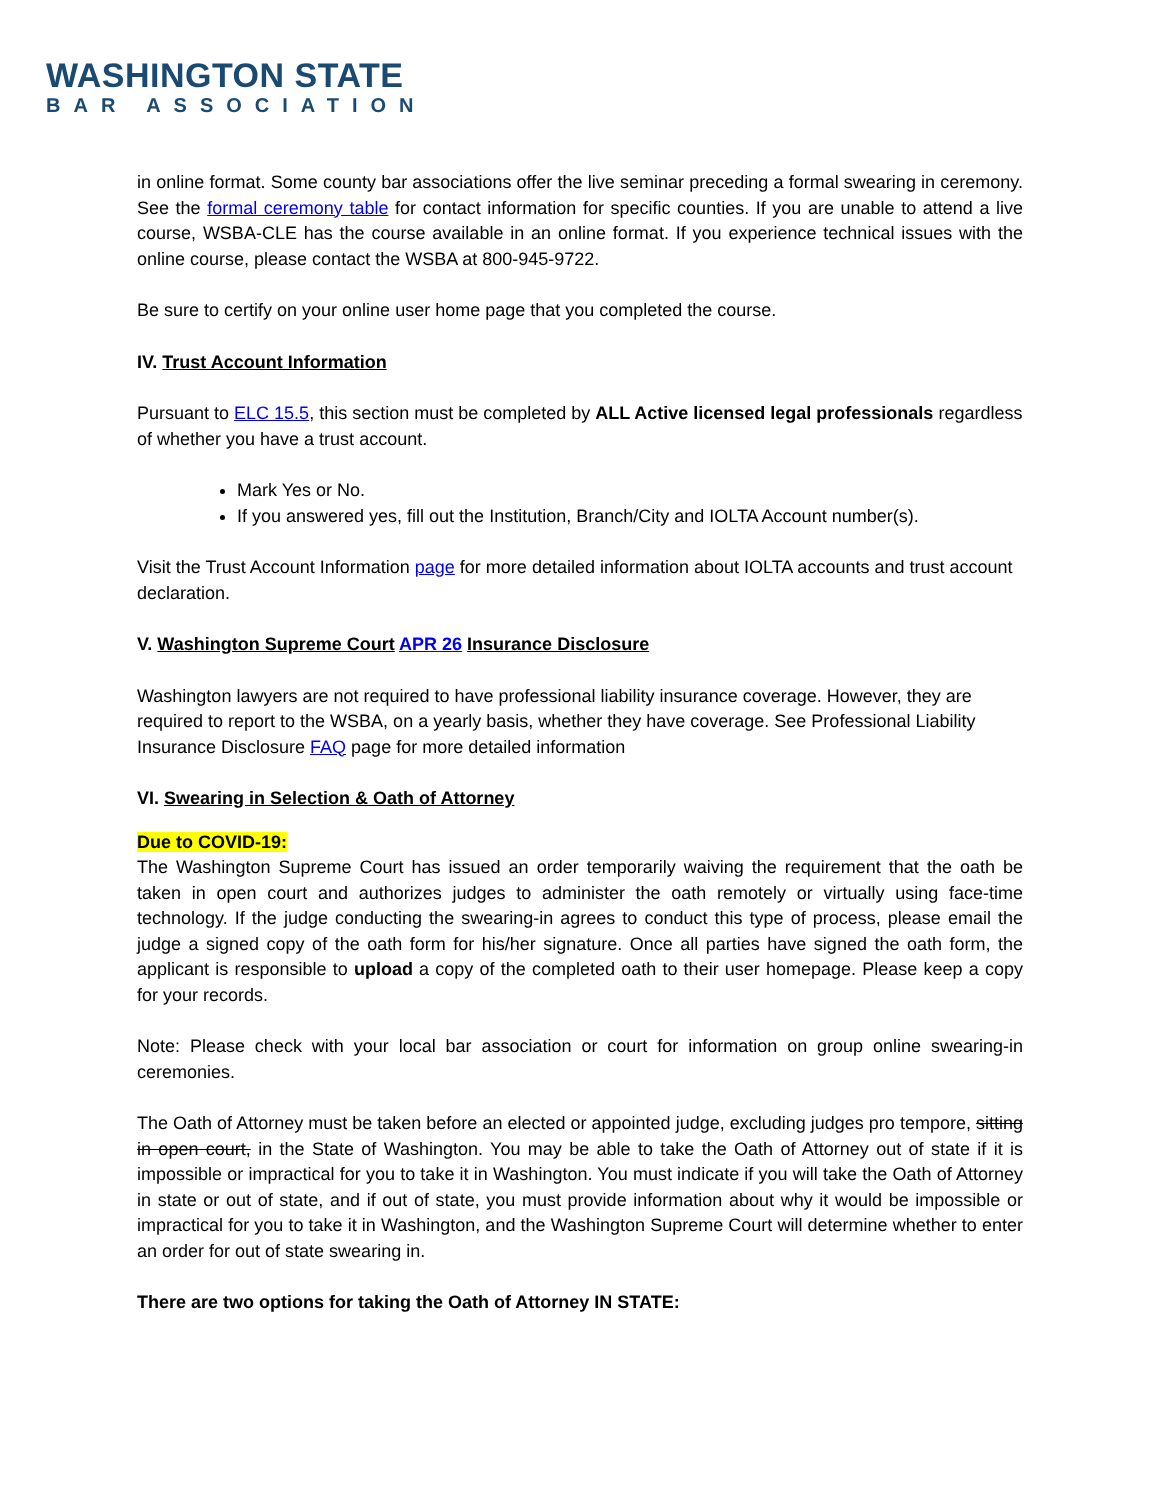WASHINGTON STATE
BAR ASSOCIATION
in online format. Some county bar associations offer the live seminar preceding a formal swearing in ceremony. See the formal ceremony table for contact information for specific counties. If you are unable to attend a live course, WSBA-CLE has the course available in an online format. If you experience technical issues with the online course, please contact the WSBA at 800-945-9722.
Be sure to certify on your online user home page that you completed the course.
IV. Trust Account Information
Pursuant to ELC 15.5, this section must be completed by ALL Active licensed legal professionals regardless of whether you have a trust account.
Mark Yes or No.
If you answered yes, fill out the Institution, Branch/City and IOLTA Account number(s).
Visit the Trust Account Information page for more detailed information about IOLTA accounts and trust account declaration.
V. Washington Supreme Court APR 26 Insurance Disclosure
Washington lawyers are not required to have professional liability insurance coverage. However, they are required to report to the WSBA, on a yearly basis, whether they have coverage. See Professional Liability Insurance Disclosure FAQ page for more detailed information
VI. Swearing in Selection & Oath of Attorney
Due to COVID-19:
The Washington Supreme Court has issued an order temporarily waiving the requirement that the oath be taken in open court and authorizes judges to administer the oath remotely or virtually using face-time technology. If the judge conducting the swearing-in agrees to conduct this type of process, please email the judge a signed copy of the oath form for his/her signature. Once all parties have signed the oath form, the applicant is responsible to upload a copy of the completed oath to their user homepage. Please keep a copy for your records.
Note: Please check with your local bar association or court for information on group online swearing-in ceremonies.
The Oath of Attorney must be taken before an elected or appointed judge, excluding judges pro tempore, sitting in open court, in the State of Washington. You may be able to take the Oath of Attorney out of state if it is impossible or impractical for you to take it in Washington. You must indicate if you will take the Oath of Attorney in state or out of state, and if out of state, you must provide information about why it would be impossible or impractical for you to take it in Washington, and the Washington Supreme Court will determine whether to enter an order for out of state swearing in.
There are two options for taking the Oath of Attorney IN STATE: